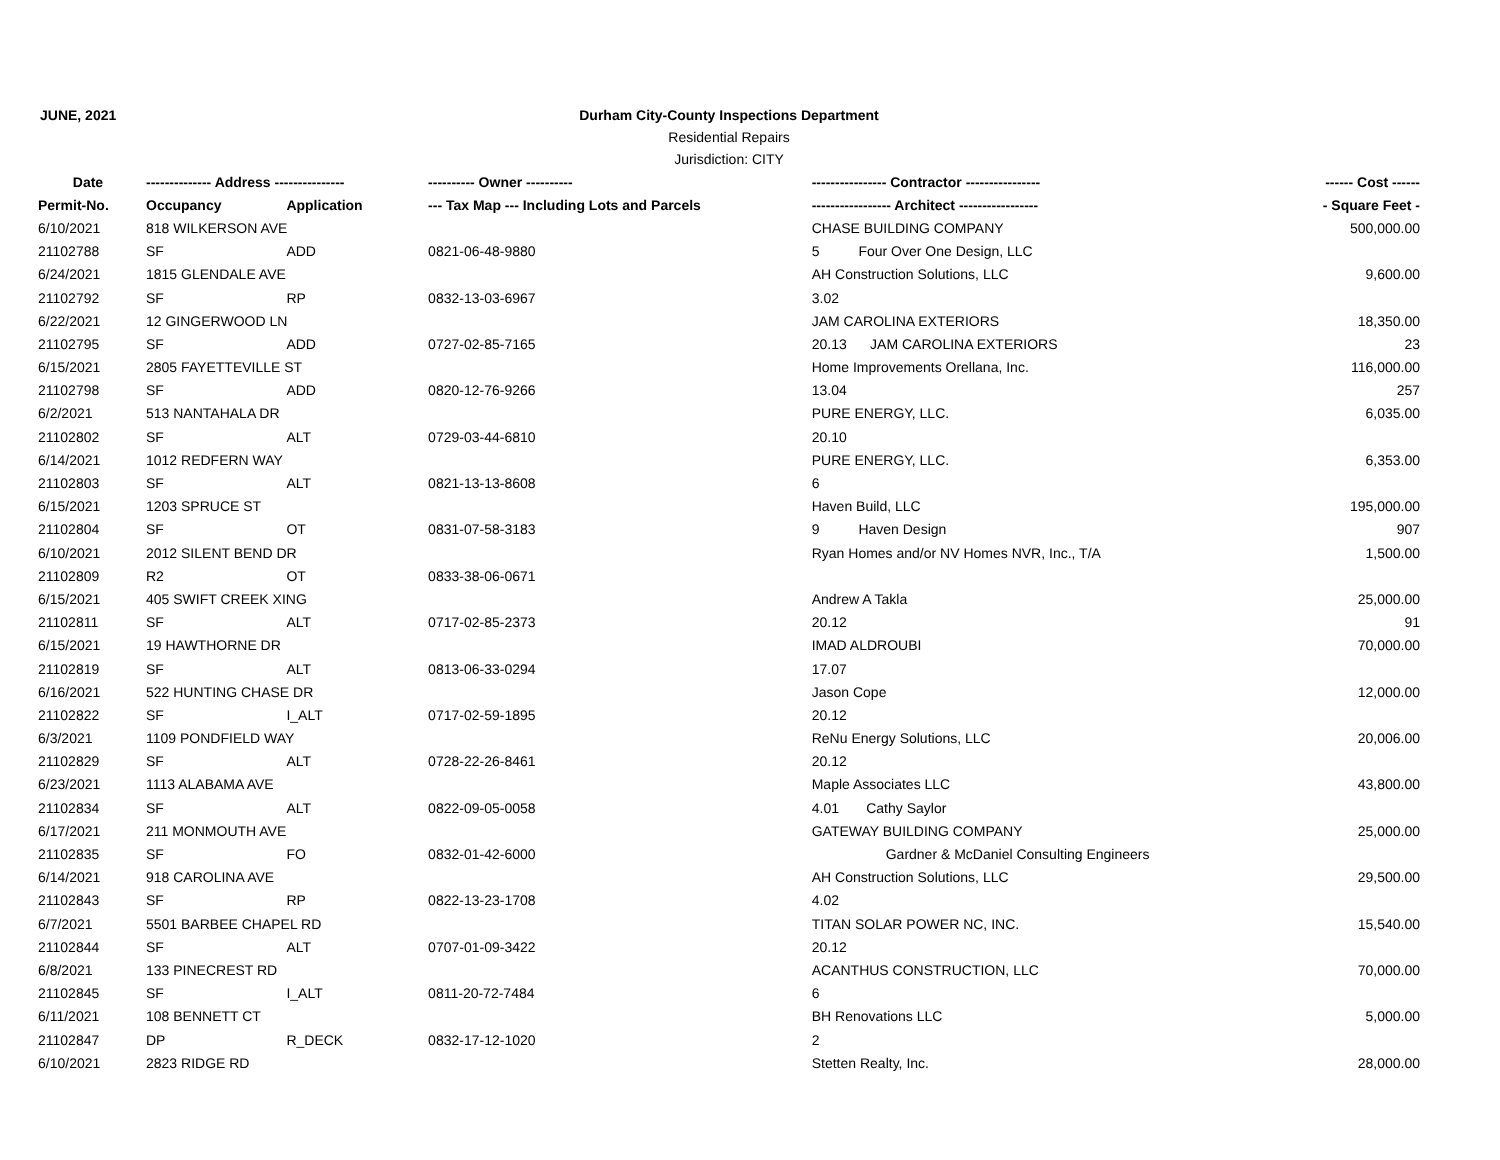JUNE, 2021 Durham City-County Inspections Department
Residential Repairs
Jurisdiction: CITY
| Date | -------------- Address --------------- | | ---------- Owner ---------- | ---------------- Contractor ---------------- | ------ Cost ------ |
| --- | --- | --- | --- | --- | --- |
| Permit-No. | Occupancy | Application | --- Tax Map --- Including Lots and Parcels | ----------------- Architect ----------------- | - Square Feet - |
| 6/10/2021 | 818 WILKERSON AVE | | | CHASE BUILDING COMPANY | 500,000.00 |
| 21102788 | SF | ADD | 0821-06-48-9880 | 5 Four Over One Design, LLC | |
| 6/24/2021 | 1815 GLENDALE AVE | | | AH Construction Solutions, LLC | 9,600.00 |
| 21102792 | SF | RP | 0832-13-03-6967 | 3.02 | |
| 6/22/2021 | 12 GINGERWOOD LN | | | JAM CAROLINA EXTERIORS | 18,350.00 |
| 21102795 | SF | ADD | 0727-02-85-7165 | 20.13 JAM CAROLINA EXTERIORS | 23 |
| 6/15/2021 | 2805 FAYETTEVILLE ST | | | Home Improvements Orellana, Inc. | 116,000.00 |
| 21102798 | SF | ADD | 0820-12-76-9266 | 13.04 | 257 |
| 6/2/2021 | 513 NANTAHALA DR | | | PURE ENERGY, LLC. | 6,035.00 |
| 21102802 | SF | ALT | 0729-03-44-6810 | 20.10 | |
| 6/14/2021 | 1012 REDFERN WAY | | | PURE ENERGY, LLC. | 6,353.00 |
| 21102803 | SF | ALT | 0821-13-13-8608 | 6 | |
| 6/15/2021 | 1203 SPRUCE ST | | | Haven Build, LLC | 195,000.00 |
| 21102804 | SF | OT | 0831-07-58-3183 | 9 Haven Design | 907 |
| 6/10/2021 | 2012 SILENT BEND DR | | | Ryan Homes and/or NV Homes NVR, Inc., T/A | 1,500.00 |
| 21102809 | R2 | OT | 0833-38-06-0671 | | |
| 6/15/2021 | 405 SWIFT CREEK XING | | | Andrew A Takla | 25,000.00 |
| 21102811 | SF | ALT | 0717-02-85-2373 | 20.12 | 91 |
| 6/15/2021 | 19 HAWTHORNE DR | | | IMAD ALDROUBI | 70,000.00 |
| 21102819 | SF | ALT | 0813-06-33-0294 | 17.07 | |
| 6/16/2021 | 522 HUNTING CHASE DR | | | Jason Cope | 12,000.00 |
| 21102822 | SF | I_ALT | 0717-02-59-1895 | 20.12 | |
| 6/3/2021 | 1109 PONDFIELD WAY | | | ReNu Energy Solutions, LLC | 20,006.00 |
| 21102829 | SF | ALT | 0728-22-26-8461 | 20.12 | |
| 6/23/2021 | 1113 ALABAMA AVE | | | Maple Associates LLC | 43,800.00 |
| 21102834 | SF | ALT | 0822-09-05-0058 | 4.01 Cathy Saylor | |
| 6/17/2021 | 211 MONMOUTH AVE | | | GATEWAY BUILDING COMPANY | 25,000.00 |
| 21102835 | SF | FO | 0832-01-42-6000 | Gardner & McDaniel Consulting Engineers | |
| 6/14/2021 | 918 CAROLINA AVE | | | AH Construction Solutions, LLC | 29,500.00 |
| 21102843 | SF | RP | 0822-13-23-1708 | 4.02 | |
| 6/7/2021 | 5501 BARBEE CHAPEL RD | | | TITAN SOLAR POWER NC, INC. | 15,540.00 |
| 21102844 | SF | ALT | 0707-01-09-3422 | 20.12 | |
| 6/8/2021 | 133 PINECREST RD | | | ACANTHUS CONSTRUCTION, LLC | 70,000.00 |
| 21102845 | SF | I_ALT | 0811-20-72-7484 | 6 | |
| 6/11/2021 | 108 BENNETT CT | | | BH Renovations LLC | 5,000.00 |
| 21102847 | DP | R_DECK | 0832-17-12-1020 | 2 | |
| 6/10/2021 | 2823 RIDGE RD | | | Stetten Realty, Inc. | 28,000.00 |